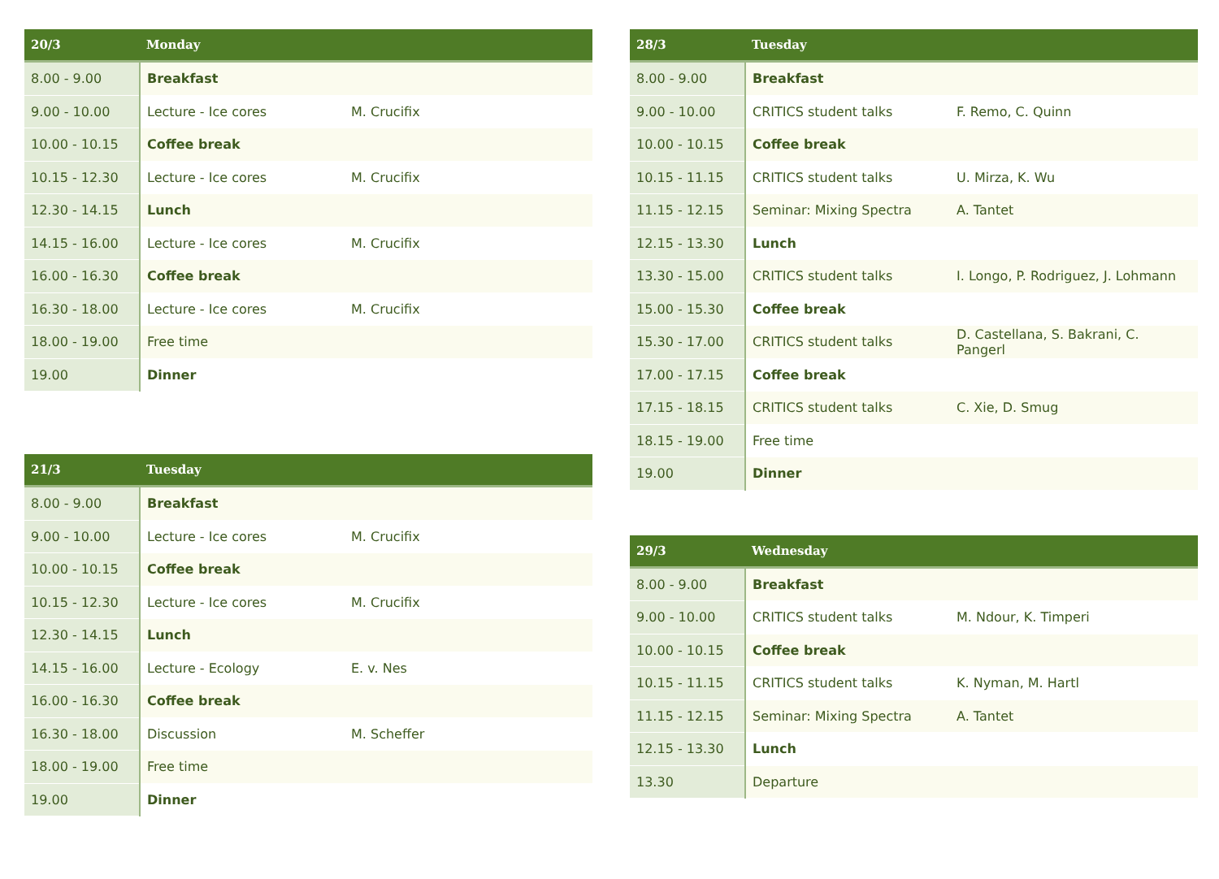| 20/3 | Monday | |
| --- | --- | --- |
| 8.00 - 9.00 | Breakfast | |
| 9.00 - 10.00 | Lecture - Ice cores | M. Crucifix |
| 10.00 - 10.15 | Coffee break | |
| 10.15 - 12.30 | Lecture - Ice cores | M. Crucifix |
| 12.30 - 14.15 | Lunch | |
| 14.15 - 16.00 | Lecture - Ice cores | M. Crucifix |
| 16.00 - 16.30 | Coffee break | |
| 16.30 - 18.00 | Lecture - Ice cores | M. Crucifix |
| 18.00 - 19.00 | Free time | |
| 19.00 | Dinner | |
| 21/3 | Tuesday | |
| --- | --- | --- |
| 8.00 - 9.00 | Breakfast | |
| 9.00 - 10.00 | Lecture - Ice cores | M. Crucifix |
| 10.00 - 10.15 | Coffee break | |
| 10.15 - 12.30 | Lecture - Ice cores | M. Crucifix |
| 12.30 - 14.15 | Lunch | |
| 14.15 - 16.00 | Lecture - Ecology | E. v. Nes |
| 16.00 - 16.30 | Coffee break | |
| 16.30 - 18.00 | Discussion | M. Scheffer |
| 18.00 - 19.00 | Free time | |
| 19.00 | Dinner | |
| 28/3 | Tuesday | |
| --- | --- | --- |
| 8.00 - 9.00 | Breakfast | |
| 9.00 - 10.00 | CRITICS student talks | F. Remo, C. Quinn |
| 10.00 - 10.15 | Coffee break | |
| 10.15 - 11.15 | CRITICS student talks | U. Mirza, K. Wu |
| 11.15 - 12.15 | Seminar: Mixing Spectra | A. Tantet |
| 12.15 - 13.30 | Lunch | |
| 13.30 - 15.00 | CRITICS student talks | I. Longo, P. Rodriguez, J. Lohmann |
| 15.00 - 15.30 | Coffee break | |
| 15.30 - 17.00 | CRITICS student talks | D. Castellana, S. Bakrani, C. Pangerl |
| 17.00 - 17.15 | Coffee break | |
| 17.15 - 18.15 | CRITICS student talks | C. Xie, D. Smug |
| 18.15 - 19.00 | Free time | |
| 19.00 | Dinner | |
| 29/3 | Wednesday | |
| --- | --- | --- |
| 8.00 - 9.00 | Breakfast | |
| 9.00 - 10.00 | CRITICS student talks | M. Ndour, K. Timperi |
| 10.00 - 10.15 | Coffee break | |
| 10.15 - 11.15 | CRITICS student talks | K. Nyman, M. Hartl |
| 11.15 - 12.15 | Seminar: Mixing Spectra | A. Tantet |
| 12.15 - 13.30 | Lunch | |
| 13.30 | Departure | |